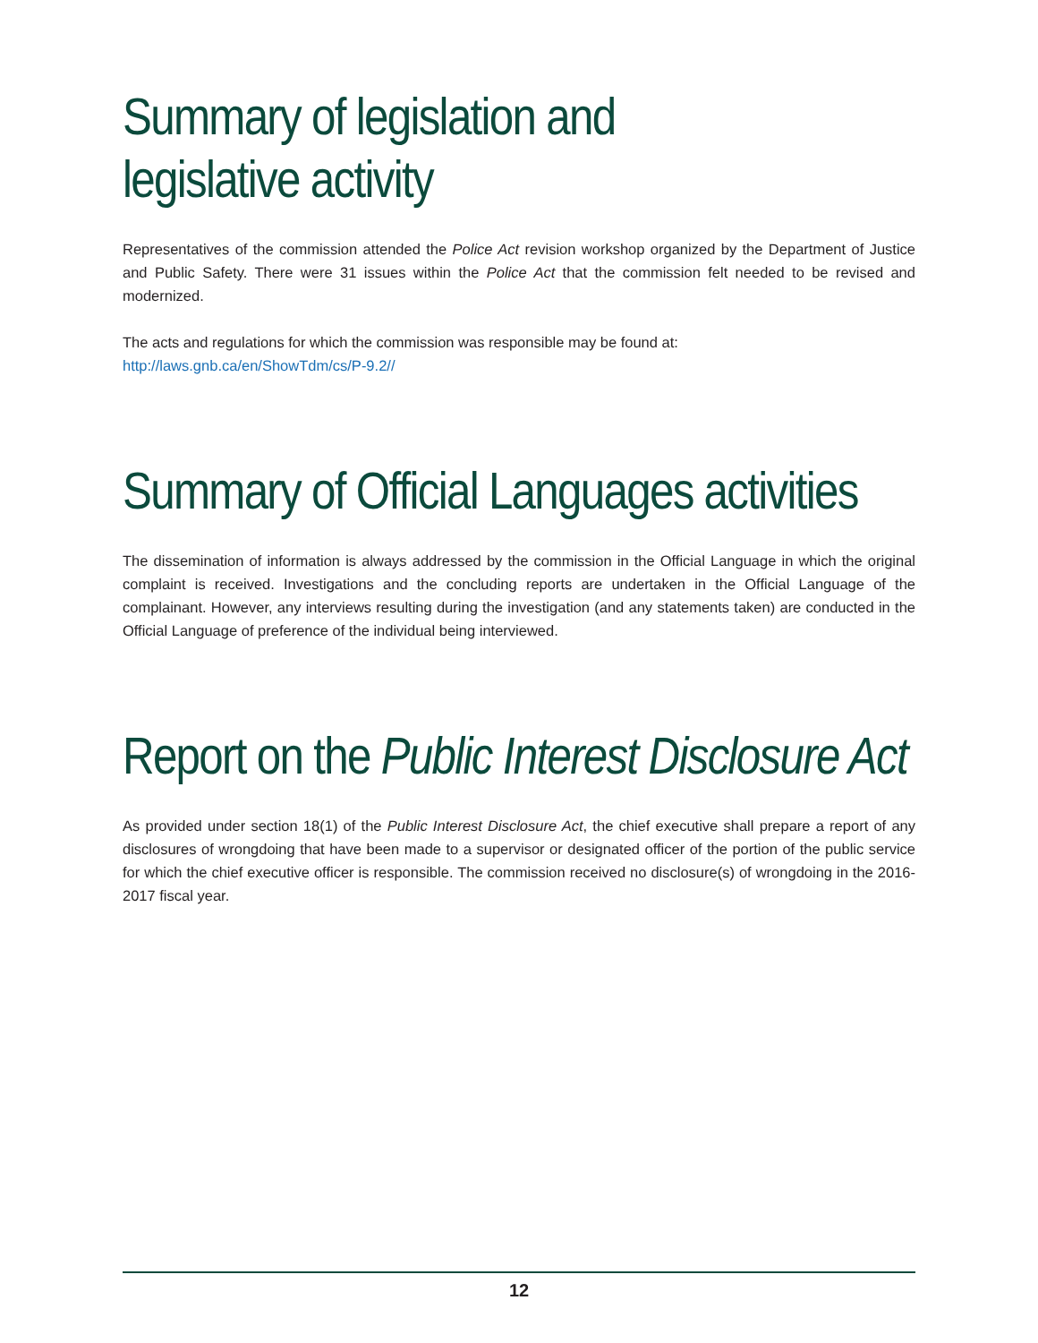Summary of legislation and
legislative activity
Representatives of the commission attended the Police Act revision workshop organized by the Department of Justice and Public Safety. There were 31 issues within the Police Act that the commission felt needed to be revised and modernized.
The acts and regulations for which the commission was responsible may be found at:
http://laws.gnb.ca/en/ShowTdm/cs/P-9.2//
Summary of Official Languages activities
The dissemination of information is always addressed by the commission in the Official Language in which the original complaint is received. Investigations and the concluding reports are undertaken in the Official Language of the complainant. However, any interviews resulting during the investigation (and any statements taken) are conducted in the Official Language of preference of the individual being interviewed.
Report on the Public Interest Disclosure Act
As provided under section 18(1) of the Public Interest Disclosure Act, the chief executive shall prepare a report of any disclosures of wrongdoing that have been made to a supervisor or designated officer of the portion of the public service for which the chief executive officer is responsible. The commission received no disclosure(s) of wrongdoing in the 2016-2017 fiscal year.
12